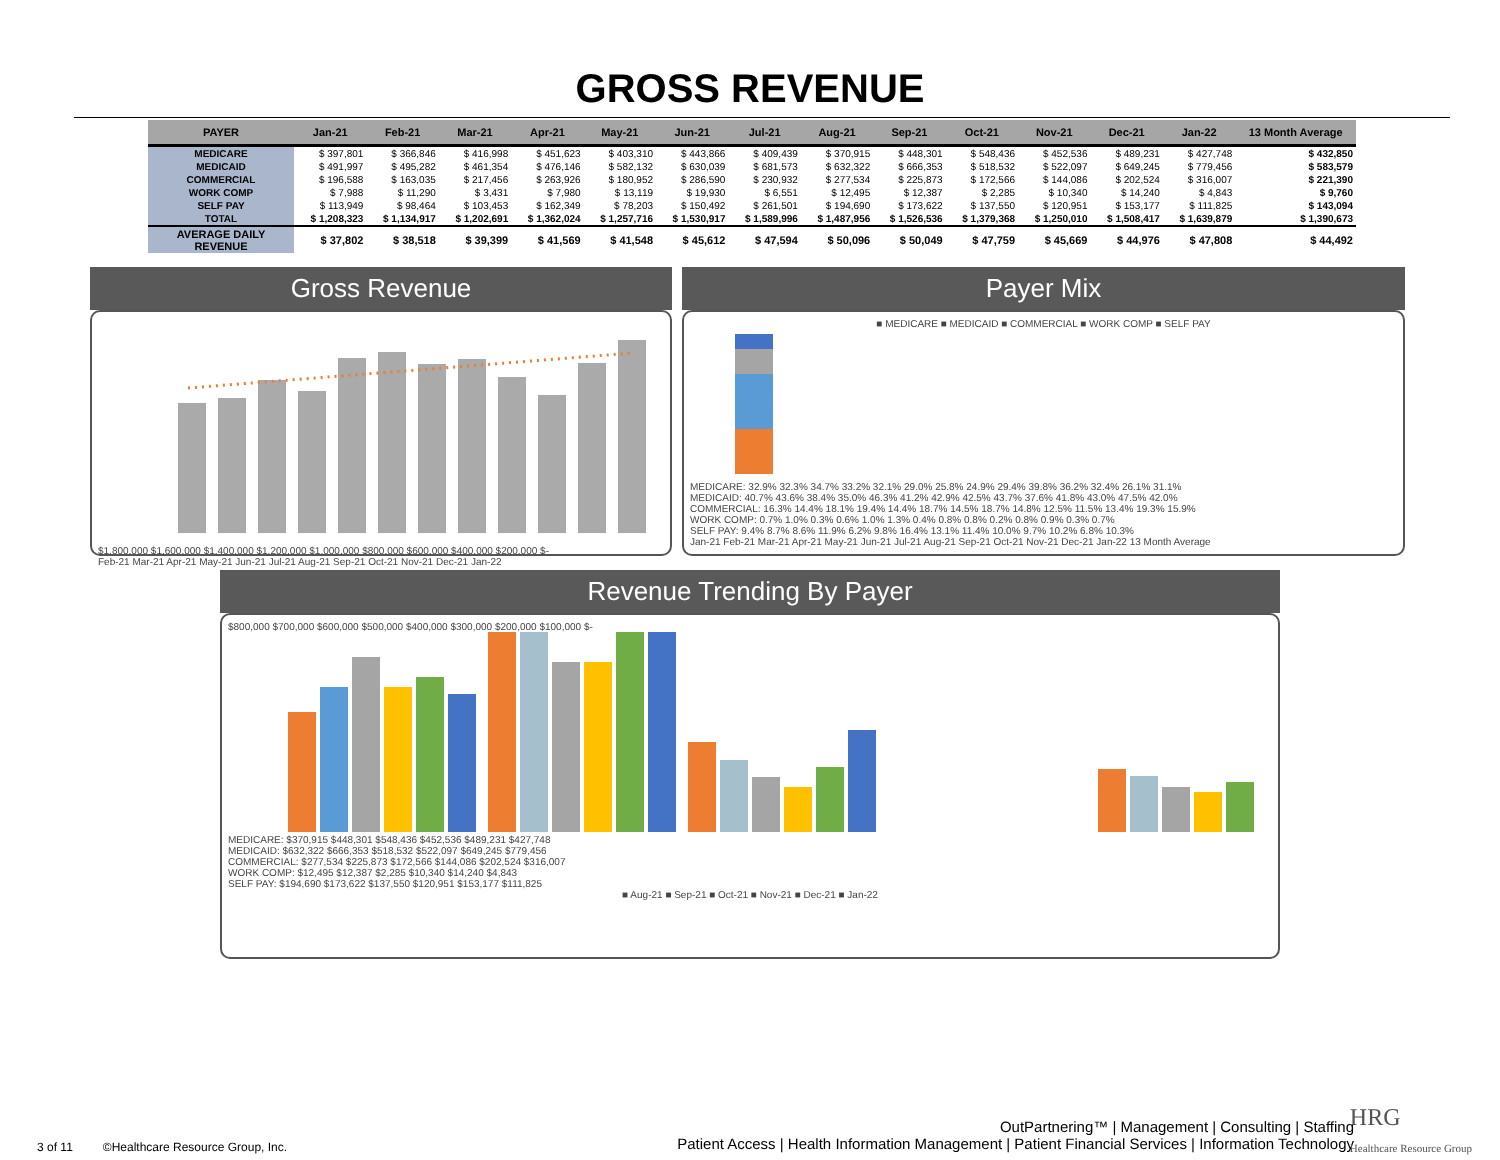GROSS REVENUE
| PAYER | Jan-21 | Feb-21 | Mar-21 | Apr-21 | May-21 | Jun-21 | Jul-21 | Aug-21 | Sep-21 | Oct-21 | Nov-21 | Dec-21 | Jan-22 | 13 Month Average |
| --- | --- | --- | --- | --- | --- | --- | --- | --- | --- | --- | --- | --- | --- | --- |
| MEDICARE | $ 397,801 | $ 366,846 | $ 416,998 | $ 451,623 | $ 403,310 | $ 443,866 | $ 409,439 | $ 370,915 | $ 448,301 | $ 548,436 | $ 452,536 | $ 489,231 | $ 427,748 | $ 432,850 |
| MEDICAID | $ 491,997 | $ 495,282 | $ 461,354 | $ 476,146 | $ 582,132 | $ 630,039 | $ 681,573 | $ 632,322 | $ 666,353 | $ 518,532 | $ 522,097 | $ 649,245 | $ 779,456 | $ 583,579 |
| COMMERCIAL | $ 196,588 | $ 163,035 | $ 217,456 | $ 263,926 | $ 180,952 | $ 286,590 | $ 230,932 | $ 277,534 | $ 225,873 | $ 172,566 | $ 144,086 | $ 202,524 | $ 316,007 | $ 221,390 |
| WORK COMP | $ 7,988 | $ 11,290 | $ 3,431 | $ 7,980 | $ 13,119 | $ 19,930 | $ 6,551 | $ 12,495 | $ 12,387 | $ 2,285 | $ 10,340 | $ 14,240 | $ 4,843 | $ 9,760 |
| SELF PAY | $ 113,949 | $ 98,464 | $ 103,453 | $ 162,349 | $ 78,203 | $ 150,492 | $ 261,501 | $ 194,690 | $ 173,622 | $ 137,550 | $ 120,951 | $ 153,177 | $ 111,825 | $ 143,094 |
| TOTAL | $ 1,208,323 | $ 1,134,917 | $ 1,202,691 | $ 1,362,024 | $ 1,257,716 | $ 1,530,917 | $ 1,589,996 | $ 1,487,956 | $ 1,526,536 | $ 1,379,368 | $ 1,250,010 | $ 1,508,417 | $ 1,639,879 | $ 1,390,673 |
| AVERAGE DAILY REVENUE | $ 37,802 | $ 38,518 | $ 39,399 | $ 41,569 | $ 41,548 | $ 45,612 | $ 47,594 | $ 50,096 | $ 50,049 | $ 47,759 | $ 45,669 | $ 44,976 | $ 47,808 | $ 44,492 |
Gross Revenue
$1,800,000 $1,600,000 $1,400,000 $1,200,000 $1,000,000 $800,000 $600,000 $400,000 $200,000 $-
Feb-21 Mar-21 Apr-21 May-21 Jun-21 Jul-21 Aug-21 Sep-21 Oct-21 Nov-21 Dec-21 Jan-22
Payer Mix
■ MEDICARE ■ MEDICAID ■ COMMERCIAL ■ WORK COMP ■ SELF PAY
MEDICARE: 32.9% 32.3% 34.7% 33.2% 32.1% 29.0% 25.8% 24.9% 29.4% 39.8% 36.2% 32.4% 26.1% 31.1%
MEDICAID: 40.7% 43.6% 38.4% 35.0% 46.3% 41.2% 42.9% 42.5% 43.7% 37.6% 41.8% 43.0% 47.5% 42.0%
COMMERCIAL: 16.3% 14.4% 18.1% 19.4% 14.4% 18.7% 14.5% 18.7% 14.8% 12.5% 11.5% 13.4% 19.3% 15.9%
WORK COMP: 0.7% 1.0% 0.3% 0.6% 1.0% 1.3% 0.4% 0.8% 0.8% 0.2% 0.8% 0.9% 0.3% 0.7%
SELF PAY: 9.4% 8.7% 8.6% 11.9% 6.2% 9.8% 16.4% 13.1% 11.4% 10.0% 9.7% 10.2% 6.8% 10.3%
Jan-21 Feb-21 Mar-21 Apr-21 May-21 Jun-21 Jul-21 Aug-21 Sep-21 Oct-21 Nov-21 Dec-21 Jan-22 13 Month Average
Revenue Trending By Payer
$800,000 $700,000 $600,000 $500,000 $400,000 $300,000 $200,000 $100,000 $-
MEDICARE: $370,915 $448,301 $548,436 $452,536 $489,231 $427,748
MEDICAID: $632,322 $666,353 $518,532 $522,097 $649,245 $779,456
COMMERCIAL: $277,534 $225,873 $172,566 $144,086 $202,524 $316,007
WORK COMP: $12,495 $12,387 $2,285 $10,340 $14,240 $4,843
SELF PAY: $194,690 $173,622 $137,550 $120,951 $153,177 $111,825
■ Aug-21 ■ Sep-21 ■ Oct-21 ■ Nov-21 ■ Dec-21 ■ Jan-22
3 of 11 ©Healthcare Resource Group, Inc.
OutPartnering™ | Management | Consulting | Staffing
Patient Access | Health Information Management | Patient Financial Services | Information Technology
HRG
Healthcare Resource Group